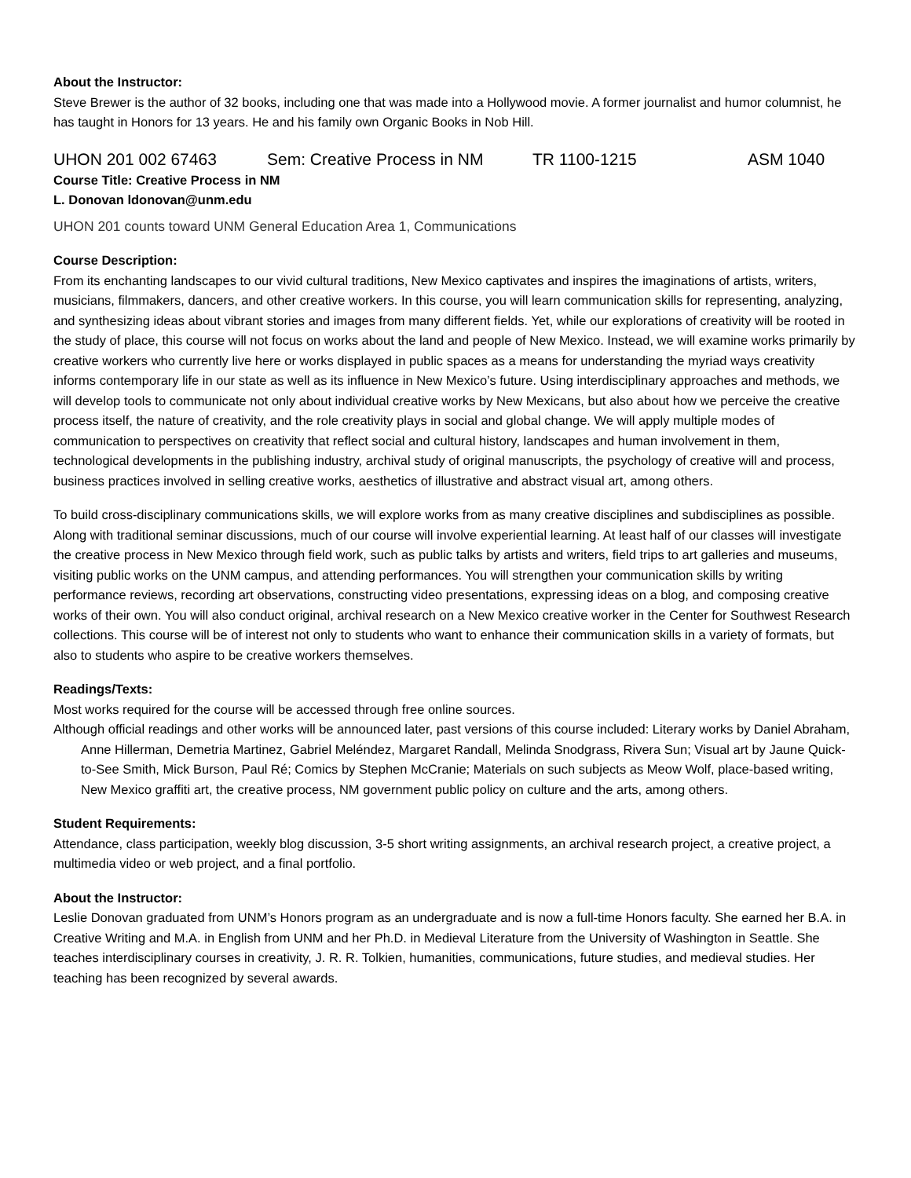About the Instructor:
Steve Brewer is the author of 32 books, including one that was made into a Hollywood movie. A former journalist and humor columnist, he has taught in Honors for 13 years. He and his family own Organic Books in Nob Hill.
UHON 201 002 67463 Sem: Creative Process in NM TR 1100-1215 ASM 1040
Course Title: Creative Process in NM
L. Donovan ldonovan@unm.edu
UHON 201 counts toward UNM General Education Area 1, Communications
Course Description:
From its enchanting landscapes to our vivid cultural traditions, New Mexico captivates and inspires the imaginations of artists, writers, musicians, filmmakers, dancers, and other creative workers. In this course, you will learn communication skills for representing, analyzing, and synthesizing ideas about vibrant stories and images from many different fields. Yet, while our explorations of creativity will be rooted in the study of place, this course will not focus on works about the land and people of New Mexico. Instead, we will examine works primarily by creative workers who currently live here or works displayed in public spaces as a means for understanding the myriad ways creativity informs contemporary life in our state as well as its influence in New Mexico’s future. Using interdisciplinary approaches and methods, we will develop tools to communicate not only about individual creative works by New Mexicans, but also about how we perceive the creative process itself, the nature of creativity, and the role creativity plays in social and global change. We will apply multiple modes of communication to perspectives on creativity that reflect social and cultural history, landscapes and human involvement in them, technological developments in the publishing industry, archival study of original manuscripts, the psychology of creative will and process, business practices involved in selling creative works, aesthetics of illustrative and abstract visual art, among others.
To build cross-disciplinary communications skills, we will explore works from as many creative disciplines and subdisciplines as possible. Along with traditional seminar discussions, much of our course will involve experiential learning. At least half of our classes will investigate the creative process in New Mexico through field work, such as public talks by artists and writers, field trips to art galleries and museums, visiting public works on the UNM campus, and attending performances. You will strengthen your communication skills by writing performance reviews, recording art observations, constructing video presentations, expressing ideas on a blog, and composing creative works of their own. You will also conduct original, archival research on a New Mexico creative worker in the Center for Southwest Research collections. This course will be of interest not only to students who want to enhance their communication skills in a variety of formats, but also to students who aspire to be creative workers themselves.
Readings/Texts:
Most works required for the course will be accessed through free online sources.
Although official readings and other works will be announced later, past versions of this course included: Literary works by Daniel Abraham, Anne Hillerman, Demetria Martinez, Gabriel Meléndez, Margaret Randall, Melinda Snodgrass, Rivera Sun; Visual art by Jaune Quick-to-See Smith, Mick Burson, Paul Ré; Comics by Stephen McCranie; Materials on such subjects as Meow Wolf, place-based writing, New Mexico graffiti art, the creative process, NM government public policy on culture and the arts, among others.
Student Requirements:
Attendance, class participation, weekly blog discussion, 3-5 short writing assignments, an archival research project, a creative project, a multimedia video or web project, and a final portfolio.
About the Instructor:
Leslie Donovan graduated from UNM’s Honors program as an undergraduate and is now a full-time Honors faculty. She earned her B.A. in Creative Writing and M.A. in English from UNM and her Ph.D. in Medieval Literature from the University of Washington in Seattle. She teaches interdisciplinary courses in creativity, J. R. R. Tolkien, humanities, communications, future studies, and medieval studies. Her teaching has been recognized by several awards.